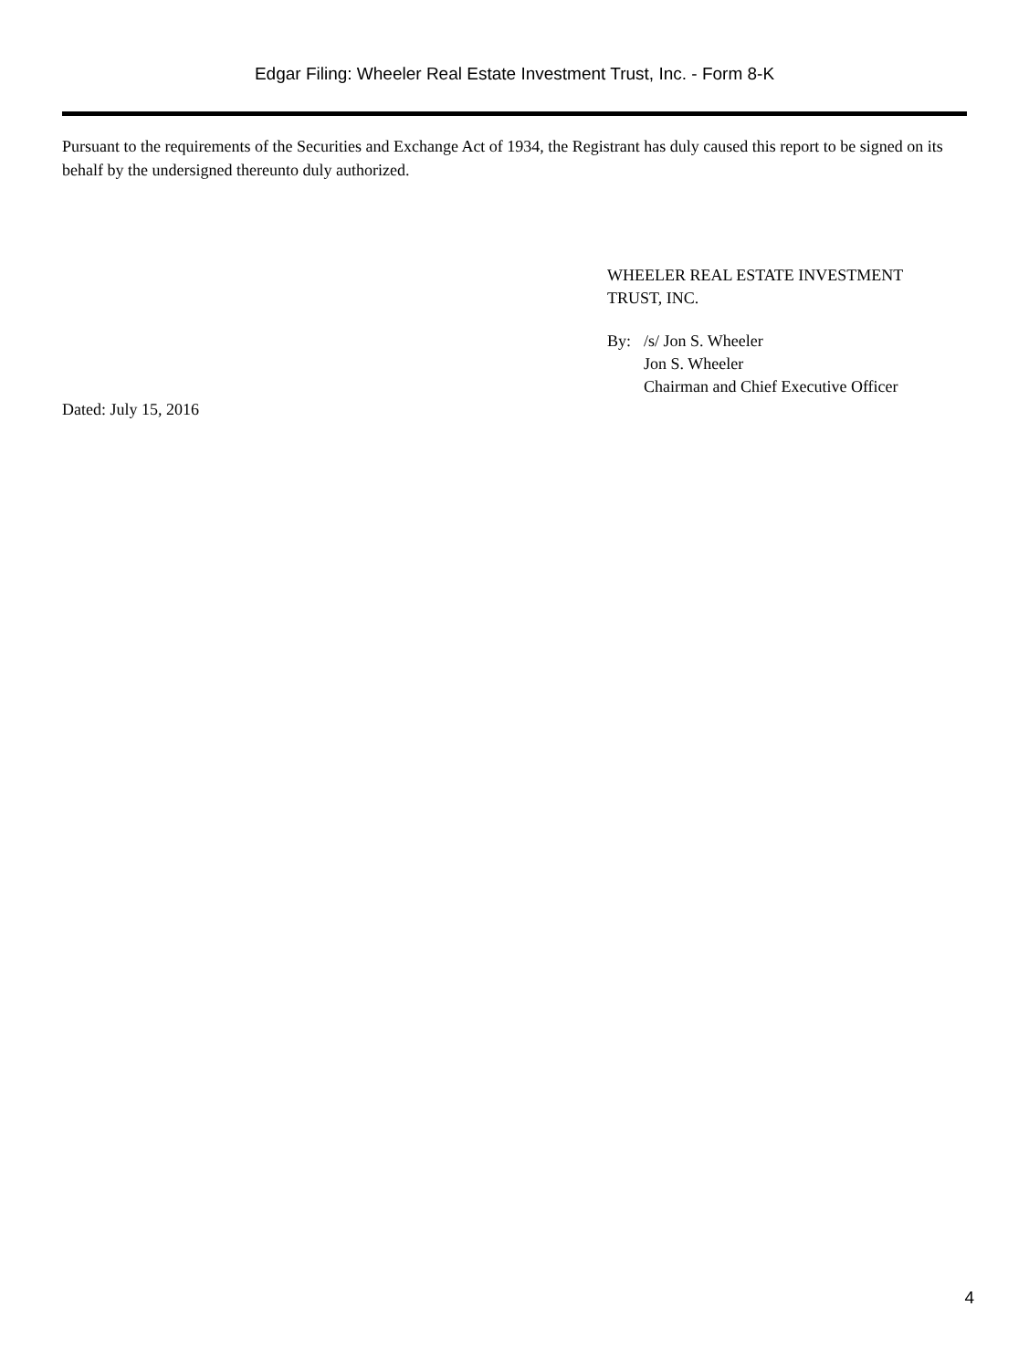Edgar Filing: Wheeler Real Estate Investment Trust, Inc. - Form 8-K
Pursuant to the requirements of the Securities and Exchange Act of 1934, the Registrant has duly caused this report to be signed on its behalf by the undersigned thereunto duly authorized.
WHEELER REAL ESTATE INVESTMENT
TRUST, INC.
By: /s/ Jon S. Wheeler
Jon S. Wheeler
Chairman and Chief Executive Officer
Dated: July 15, 2016
4